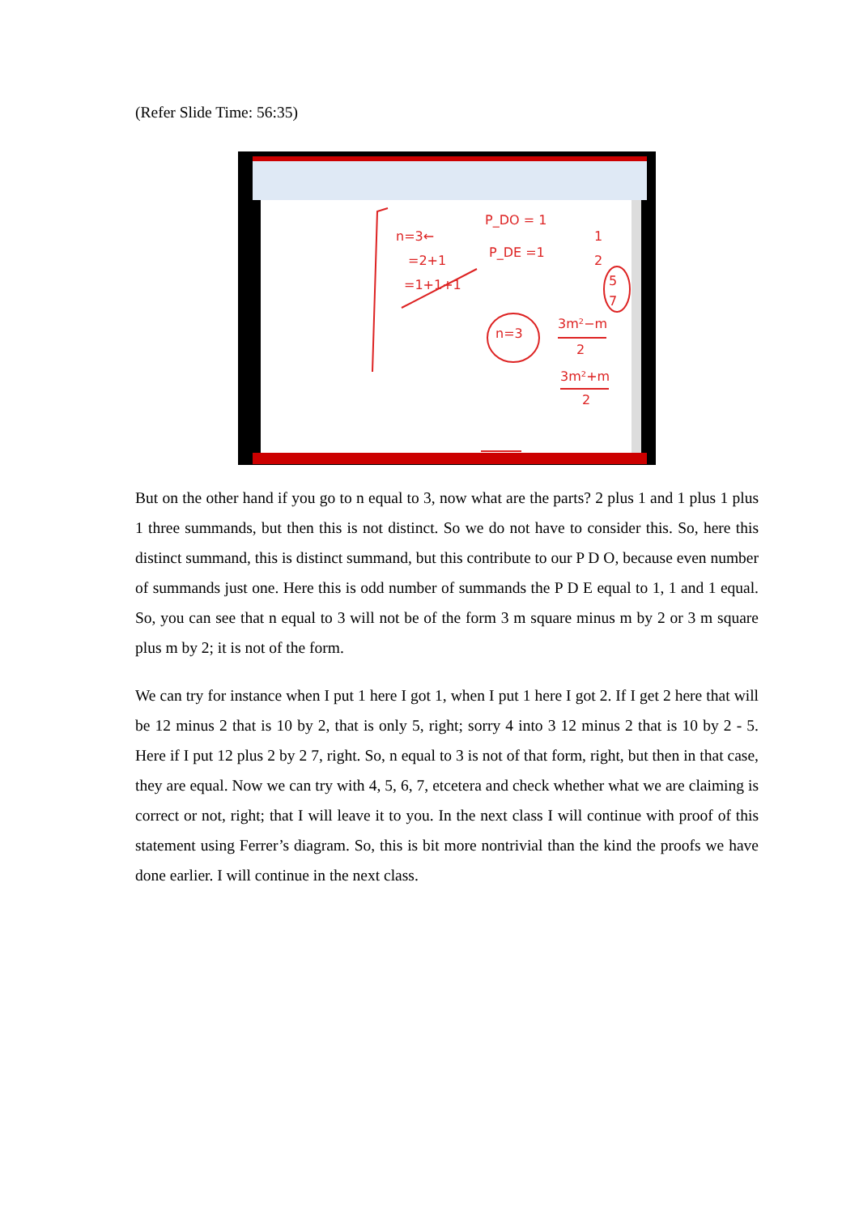(Refer Slide Time: 56:35)
n=3←
=2+1
=1+1+1
P_DO = 1
P_DE =1
n=3
3m²−m
2
3m²+m
2
1
2
5
7
But on the other hand if you go to n equal to 3, now what are the parts? 2 plus 1 and 1 plus 1 plus 1 three summands, but then this is not distinct. So we do not have to consider this. So, here this distinct summand, this is distinct summand, but this contribute to our P D O, because even number of summands just one. Here this is odd number of summands the P D E equal to 1, 1 and 1 equal. So, you can see that n equal to 3 will not be of the form 3 m square minus m by 2 or 3 m square plus m by 2; it is not of the form.
We can try for instance when I put 1 here I got 1, when I put 1 here I got 2. If I get 2 here that will be 12 minus 2 that is 10 by 2, that is only 5, right; sorry 4 into 3 12 minus 2 that is 10 by 2 - 5. Here if I put 12 plus 2 by 2 7, right. So, n equal to 3 is not of that form, right, but then in that case, they are equal. Now we can try with 4, 5, 6, 7, etcetera and check whether what we are claiming is correct or not, right; that I will leave it to you. In the next class I will continue with proof of this statement using Ferrer’s diagram. So, this is bit more nontrivial than the kind the proofs we have done earlier. I will continue in the next class.